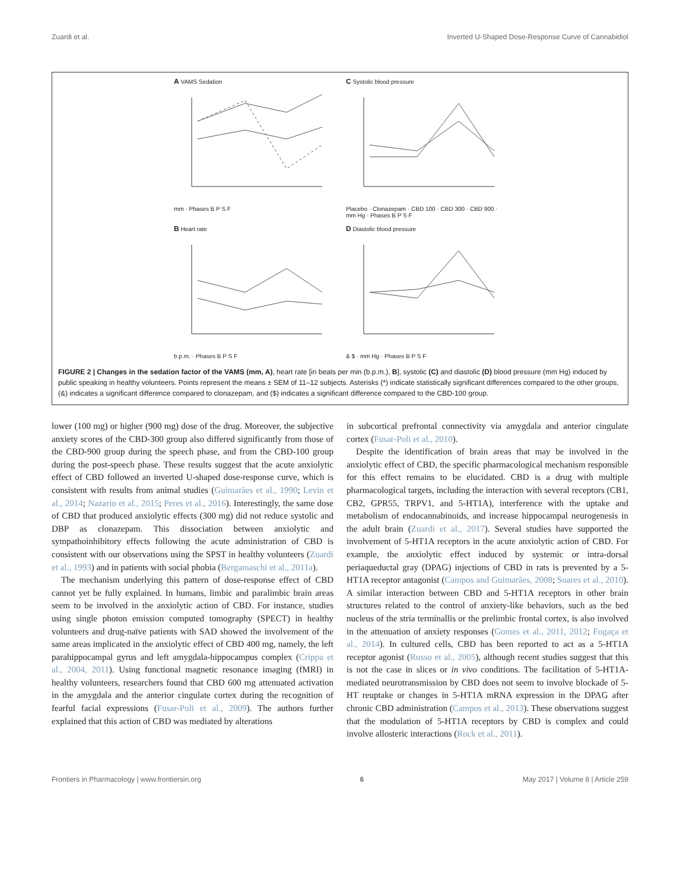Zuardi et al. Inverted U-Shaped Dose-Response Curve of Cannabidiol
A VAMS Sedationmm · Phases B P S F
C Systolic blood pressurePlacebo · Clonazepam · CBD 100 · CBD 300 · CBD 900 · mm Hg · Phases B P S F
B Heart rateb.p.m. · Phases B P S F
D Diastolic blood pressure& $ · mm Hg · Phases B P S F
FIGURE 2 | Changes in the sedation factor of the VAMS (mm, A), heart rate [in beats per min (b.p.m.), B], systolic (C) and diastolic (D) blood pressure (mm Hg) induced by public speaking in healthy volunteers. Points represent the means ± SEM of 11–12 subjects. Asterisks (*) indicate statistically significant differences compared to the other groups, (&) indicates a significant difference compared to clonazepam, and ($) indicates a significant difference compared to the CBD-100 group.
lower (100 mg) or higher (900 mg) dose of the drug. Moreover, the subjective anxiety scores of the CBD-300 group also differed significantly from those of the CBD-900 group during the speech phase, and from the CBD-100 group during the post-speech phase. These results suggest that the acute anxiolytic effect of CBD followed an inverted U-shaped dose-response curve, which is consistent with results from animal studies (Guimarães et al., 1990; Levin et al., 2014; Nazario et al., 2015; Peres et al., 2016). Interestingly, the same dose of CBD that produced anxiolytic effects (300 mg) did not reduce systolic and DBP as clonazepam. This dissociation between anxiolytic and sympathoinhibitory effects following the acute administration of CBD is consistent with our observations using the SPST in healthy volunteers (Zuardi et al., 1993) and in patients with social phobia (Bergamaschi et al., 2011a).
The mechanism underlying this pattern of dose-response effect of CBD cannot yet be fully explained. In humans, limbic and paralimbic brain areas seem to be involved in the anxiolytic action of CBD. For instance, studies using single photon emission computed tomography (SPECT) in healthy volunteers and drug-naïve patients with SAD showed the involvement of the same areas implicated in the anxiolytic effect of CBD 400 mg, namely, the left parahippocampal gyrus and left amygdala-hippocampus complex (Crippa et al., 2004, 2011). Using functional magnetic resonance imaging (fMRI) in healthy volunteers, researchers found that CBD 600 mg attenuated activation in the amygdala and the anterior cingulate cortex during the recognition of fearful facial expressions (Fusar-Poli et al., 2009). The authors further explained that this action of CBD was mediated by alterations
in subcortical prefrontal connectivity via amygdala and anterior cingulate cortex (Fusar-Poli et al., 2010).
Despite the identification of brain areas that may be involved in the anxiolytic effect of CBD, the specific pharmacological mechanism responsible for this effect remains to be elucidated. CBD is a drug with multiple pharmacological targets, including the interaction with several receptors (CB1, CB2, GPR55, TRPV1, and 5-HT1A), interference with the uptake and metabolism of endocannabinoids, and increase hippocampal neurogenesis in the adult brain (Zuardi et al., 2017). Several studies have supported the involvement of 5-HT1A receptors in the acute anxiolytic action of CBD. For example, the anxiolytic effect induced by systemic or intra-dorsal periaqueductal gray (DPAG) injections of CBD in rats is prevented by a 5-HT1A receptor antagonist (Campos and Guimarães, 2008; Soares et al., 2010). A similar interaction between CBD and 5-HT1A receptors in other brain structures related to the control of anxiety-like behaviors, such as the bed nucleus of the stria terminallis or the prelimbic frontal cortex, is also involved in the attenuation of anxiety responses (Gomes et al., 2011, 2012; Fogaça et al., 2014). In cultured cells, CBD has been reported to act as a 5-HT1A receptor agonist (Russo et al., 2005), although recent studies suggest that this is not the case in slices or in vivo conditions. The facilitation of 5-HT1A-mediated neurotransmission by CBD does not seem to involve blockade of 5-HT reuptake or changes in 5-HT1A mRNA expression in the DPAG after chronic CBD administration (Campos et al., 2013). These observations suggest that the modulation of 5-HT1A receptors by CBD is complex and could involve allosteric interactions (Rock et al., 2011).
Frontiers in Pharmacology | www.frontiersin.org 6 May 2017 | Volume 8 | Article 259